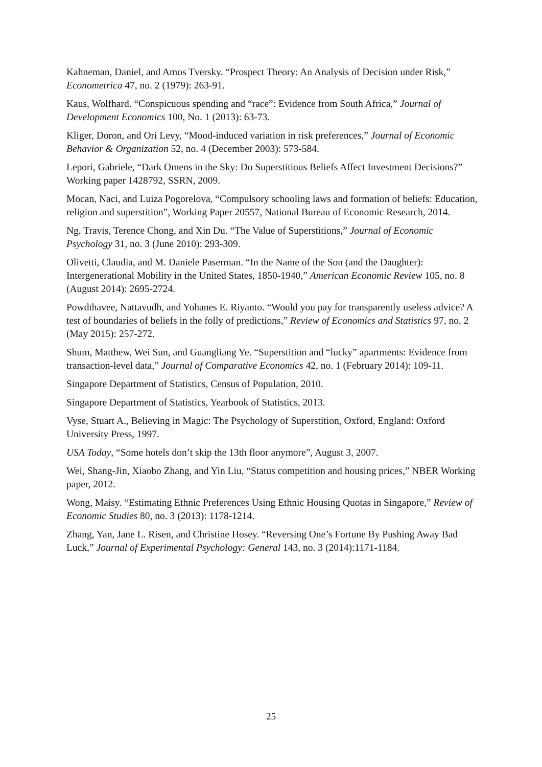Kahneman, Daniel, and Amos Tversky. “Prospect Theory: An Analysis of Decision under Risk,” Econometrica 47, no. 2 (1979): 263-91.
Kaus, Wolfhard. “Conspicuous spending and “race”: Evidence from South Africa,” Journal of Development Economics 100, No. 1 (2013): 63-73.
Kliger, Doron, and Ori Levy, “Mood-induced variation in risk preferences,” Journal of Economic Behavior & Organization 52, no. 4 (December 2003): 573-584.
Lepori, Gabriele, “Dark Omens in the Sky: Do Superstitious Beliefs Affect Investment Decisions?” Working paper 1428792, SSRN, 2009.
Mocan, Naci, and Luiza Pogorelova, “Compulsory schooling laws and formation of beliefs: Education, religion and superstition”, Working Paper 20557, National Bureau of Economic Research, 2014.
Ng, Travis, Terence Chong, and Xin Du. “The Value of Superstitions,” Journal of Economic Psychology 31, no. 3 (June 2010): 293-309.
Olivetti, Claudia, and M. Daniele Paserman. “In the Name of the Son (and the Daughter): Intergenerational Mobility in the United States, 1850-1940,” American Economic Review 105, no. 8 (August 2014): 2695-2724.
Powdthavee, Nattavudh, and Yohanes E. Riyanto. “Would you pay for transparently useless advice? A test of boundaries of beliefs in the folly of predictions,” Review of Economics and Statistics 97, no. 2 (May 2015): 257-272.
Shum, Matthew, Wei Sun, and Guangliang Ye. “Superstition and “lucky” apartments: Evidence from transaction-level data,” Journal of Comparative Economics 42, no. 1 (February 2014): 109-11.
Singapore Department of Statistics, Census of Population, 2010.
Singapore Department of Statistics, Yearbook of Statistics, 2013.
Vyse, Stuart A., Believing in Magic: The Psychology of Superstition, Oxford, England: Oxford University Press, 1997.
USA Today, “Some hotels don’t skip the 13th floor anymore”, August 3, 2007.
Wei, Shang-Jin, Xiaobo Zhang, and Yin Liu, “Status competition and housing prices,” NBER Working paper, 2012.
Wong, Maisy. “Estimating Ethnic Preferences Using Ethnic Housing Quotas in Singapore,” Review of Economic Studies 80, no. 3 (2013): 1178-1214.
Zhang, Yan, Jane L. Risen, and Christine Hosey. “Reversing One’s Fortune By Pushing Away Bad Luck,” Journal of Experimental Psychology: General 143, no. 3 (2014):1171-1184.
25